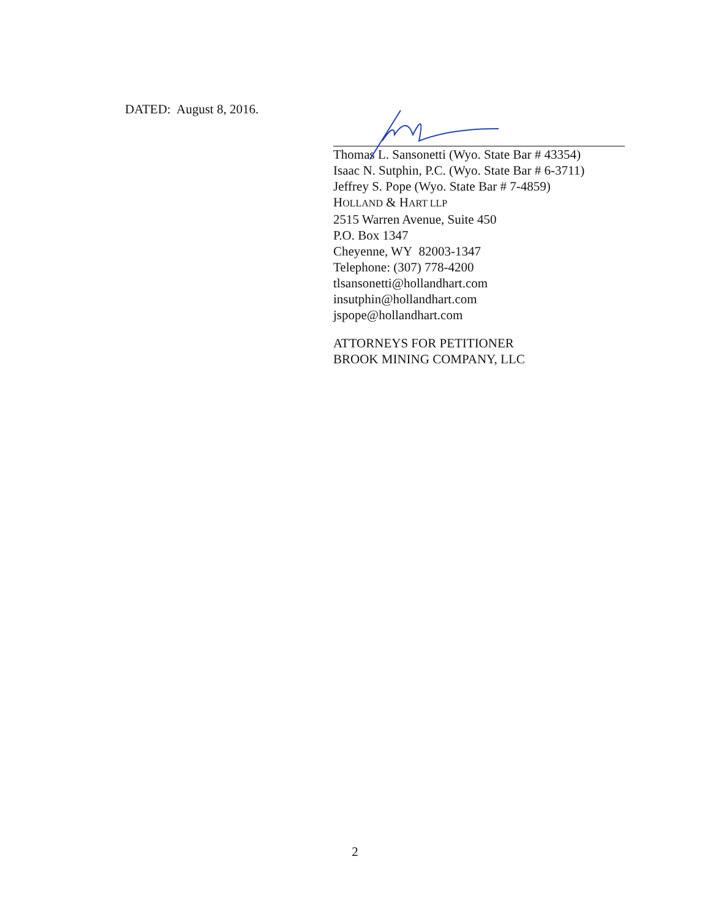DATED: August 8, 2016.
Thomas L. Sansonetti (Wyo. State Bar # 43354)
Isaac N. Sutphin, P.C. (Wyo. State Bar # 6-3711)
Jeffrey S. Pope (Wyo. State Bar # 7-4859)
HOLLAND & HART LLP
2515 Warren Avenue, Suite 450
P.O. Box 1347
Cheyenne, WY 82003-1347
Telephone: (307) 778-4200
tlsansonetti@hollandhart.com
insutphin@hollandhart.com
jspope@hollandhart.com
ATTORNEYS FOR PETITIONER
BROOK MINING COMPANY, LLC
2